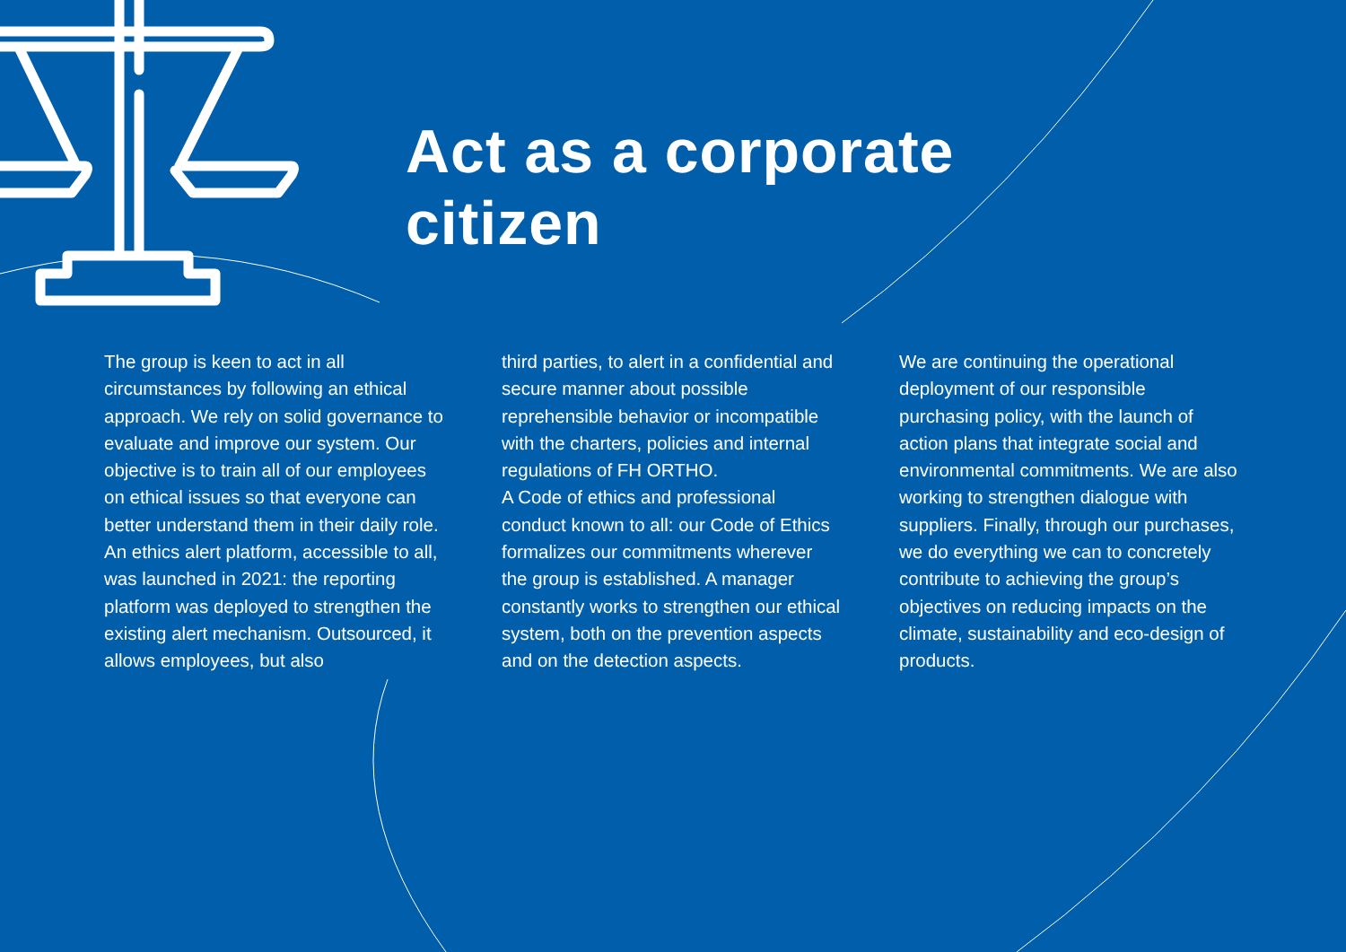Act as a corporate
citizen
The group is keen to act in all circumstances by following an ethical approach. We rely on solid governance to evaluate and improve our system. Our objective is to train all of our employees on ethical issues so that everyone can better understand them in their daily role. An ethics alert platform, accessible to all, was launched in 2021: the reporting platform was deployed to strengthen the existing alert mechanism. Outsourced, it allows employees, but also
third parties, to alert in a confidential and secure manner about possible reprehensible behavior or incompatible with the charters, policies and internal regulations of FH ORTHO.
A Code of ethics and professional conduct known to all: our Code of Ethics formalizes our commitments wherever the group is established. A manager constantly works to strengthen our ethical system, both on the prevention aspects and on the detection aspects.
We are continuing the operational deployment of our responsible purchasing policy, with the launch of action plans that integrate social and environmental commitments. We are also working to strengthen dialogue with suppliers. Finally, through our purchases, we do everything we can to concretely contribute to achieving the group’s objectives on reducing impacts on the climate, sustainability and eco-design of products.